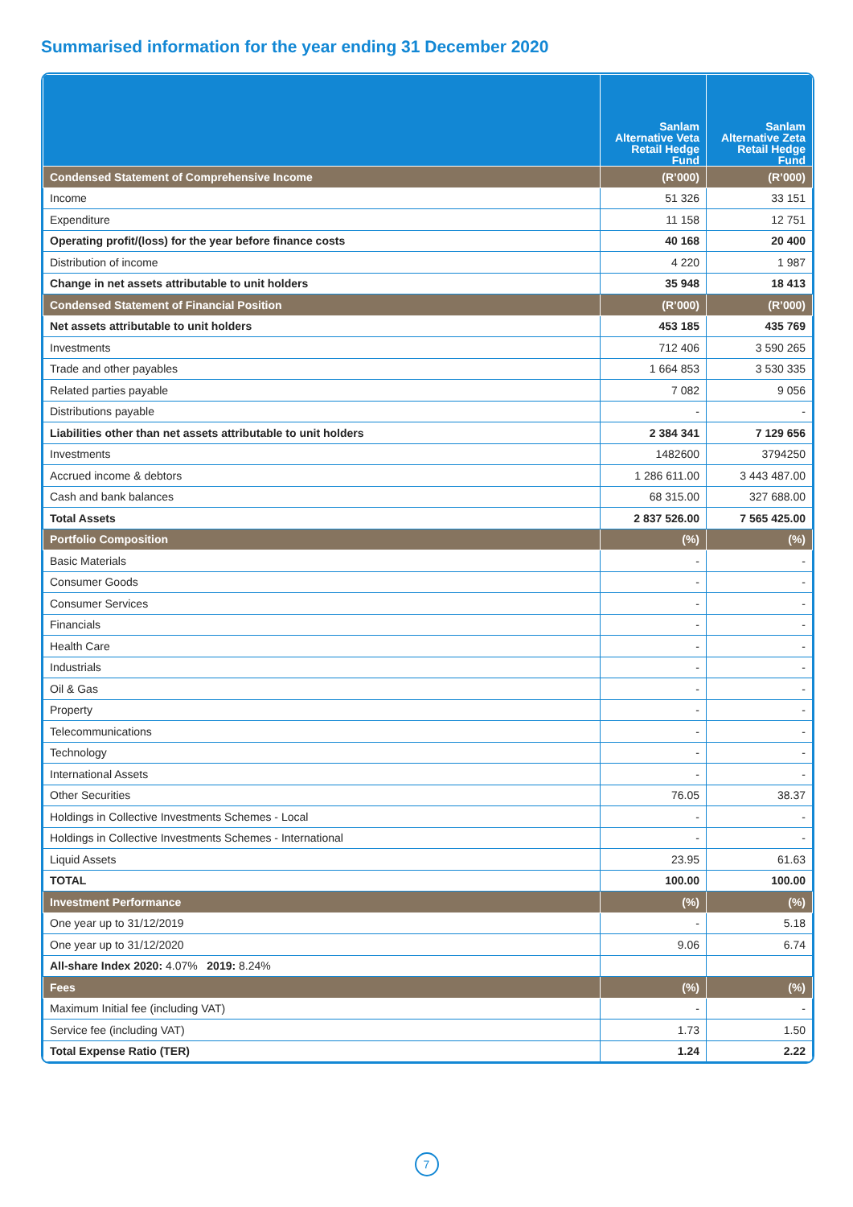Summarised information for the year ending 31 December 2020
| | Sanlam Alternative Veta Retail Hedge Fund | Sanlam Alternative Zeta Retail Hedge Fund |
| --- | --- | --- |
| Condensed Statement of Comprehensive Income | (R’000) | (R’000) |
| Income | 51 326 | 33 151 |
| Expenditure | 11 158 | 12 751 |
| Operating profit/(loss) for the year before finance costs | 40 168 | 20 400 |
| Distribution of income | 4 220 | 1 987 |
| Change in net assets attributable to unit holders | 35 948 | 18 413 |
| Condensed Statement of Financial Position | (R’000) | (R’000) |
| Net assets attributable to unit holders | 453 185 | 435 769 |
| Investments | 712 406 | 3 590 265 |
| Trade and other payables | 1 664 853 | 3 530 335 |
| Related parties payable | 7 082 | 9 056 |
| Distributions payable | - | - |
| Liabilities other than net assets attributable to unit holders | 2 384 341 | 7 129 656 |
| Investments | 1482600 | 3794250 |
| Accrued income & debtors | 1 286 611.00 | 3 443 487.00 |
| Cash and bank balances | 68 315.00 | 327 688.00 |
| Total Assets | 2 837 526.00 | 7 565 425.00 |
| Portfolio Composition | (%) | (%) |
| Basic Materials | - | - |
| Consumer Goods | - | - |
| Consumer Services | - | - |
| Financials | - | - |
| Health Care | - | - |
| Industrials | - | - |
| Oil & Gas | - | - |
| Property | - | - |
| Telecommunications | - | - |
| Technology | - | - |
| International Assets | - | - |
| Other Securities | 76.05 | 38.37 |
| Holdings in Collective Investments Schemes - Local | - | - |
| Holdings in Collective Investments Schemes - International | - | - |
| Liquid Assets | 23.95 | 61.63 |
| TOTAL | 100.00 | 100.00 |
| Investment Performance | (%) | (%) |
| One year up to 31/12/2019 | - | 5.18 |
| One year up to 31/12/2020 | 9.06 | 6.74 |
| All-share Index 2020: 4.07% 2019: 8.24% | | |
| Fees | (%) | (%) |
| Maximum Initial fee (including VAT) | - | - |
| Service fee (including VAT) | 1.73 | 1.50 |
| Total Expense Ratio (TER) | 1.24 | 2.22 |
7